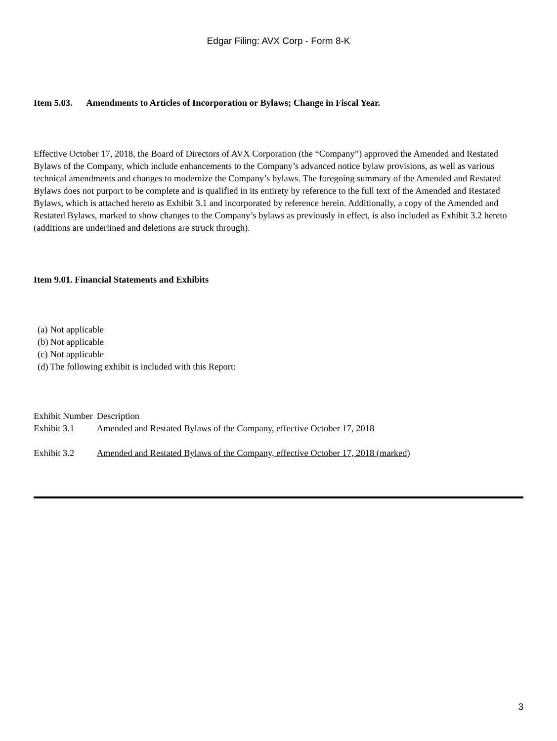Edgar Filing: AVX Corp - Form 8-K
Item 5.03. Amendments to Articles of Incorporation or Bylaws; Change in Fiscal Year.
Effective October 17, 2018, the Board of Directors of AVX Corporation (the “Company”) approved the Amended and Restated Bylaws of the Company, which include enhancements to the Company’s advanced notice bylaw provisions, as well as various technical amendments and changes to modernize the Company’s bylaws. The foregoing summary of the Amended and Restated Bylaws does not purport to be complete and is qualified in its entirety by reference to the full text of the Amended and Restated Bylaws, which is attached hereto as Exhibit 3.1 and incorporated by reference herein. Additionally, a copy of the Amended and Restated Bylaws, marked to show changes to the Company’s bylaws as previously in effect, is also included as Exhibit 3.2 hereto (additions are underlined and deletions are struck through).
Item 9.01. Financial Statements and Exhibits
| (a) | Not applicable |
| (b) | Not applicable |
| (c) | Not applicable |
| (d) | The following exhibit is included with this Report: |
| Exhibit Number | Description |
| Exhibit 3.1 | Amended and Restated Bylaws of the Company, effective October 17, 2018 |
| Exhibit 3.2 | Amended and Restated Bylaws of the Company, effective October 17, 2018 (marked) |
3